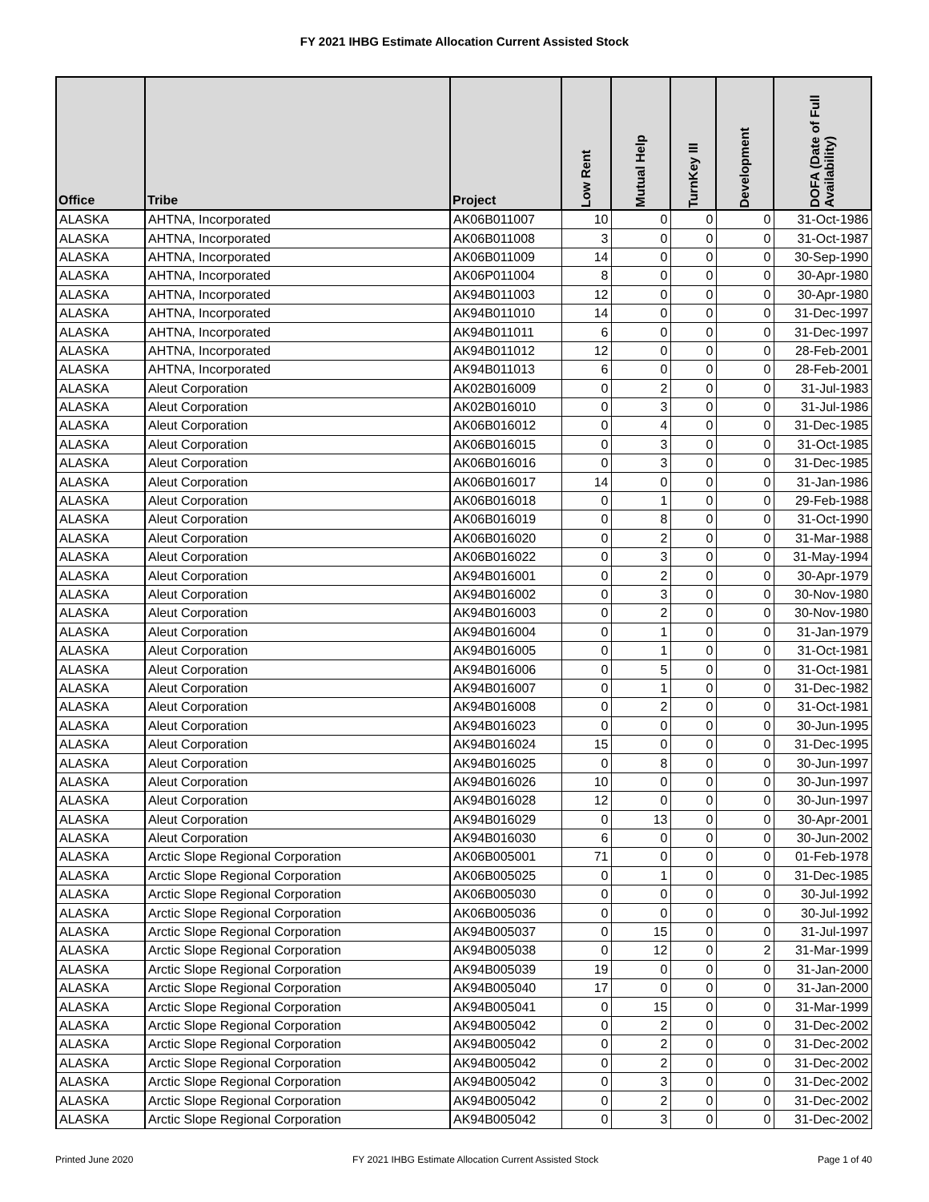FY 2021 IHBG Estimate Allocation Current Assisted Stock
| Office | Tribe | Project | Low Rent | Mutual Help | TurnKey III | Development | DOFA (Date of Full Availability) |
| --- | --- | --- | --- | --- | --- | --- | --- |
| ALASKA | AHTNA, Incorporated | AK06B011007 | 10 | 0 | 0 | 0 | 31-Oct-1986 |
| ALASKA | AHTNA, Incorporated | AK06B011008 | 3 | 0 | 0 | 0 | 31-Oct-1987 |
| ALASKA | AHTNA, Incorporated | AK06B011009 | 14 | 0 | 0 | 0 | 30-Sep-1990 |
| ALASKA | AHTNA, Incorporated | AK06P011004 | 8 | 0 | 0 | 0 | 30-Apr-1980 |
| ALASKA | AHTNA, Incorporated | AK94B011003 | 12 | 0 | 0 | 0 | 30-Apr-1980 |
| ALASKA | AHTNA, Incorporated | AK94B011010 | 14 | 0 | 0 | 0 | 31-Dec-1997 |
| ALASKA | AHTNA, Incorporated | AK94B011011 | 6 | 0 | 0 | 0 | 31-Dec-1997 |
| ALASKA | AHTNA, Incorporated | AK94B011012 | 12 | 0 | 0 | 0 | 28-Feb-2001 |
| ALASKA | AHTNA, Incorporated | AK94B011013 | 6 | 0 | 0 | 0 | 28-Feb-2001 |
| ALASKA | Aleut Corporation | AK02B016009 | 0 | 2 | 0 | 0 | 31-Jul-1983 |
| ALASKA | Aleut Corporation | AK02B016010 | 0 | 3 | 0 | 0 | 31-Jul-1986 |
| ALASKA | Aleut Corporation | AK06B016012 | 0 | 4 | 0 | 0 | 31-Dec-1985 |
| ALASKA | Aleut Corporation | AK06B016015 | 0 | 3 | 0 | 0 | 31-Oct-1985 |
| ALASKA | Aleut Corporation | AK06B016016 | 0 | 3 | 0 | 0 | 31-Dec-1985 |
| ALASKA | Aleut Corporation | AK06B016017 | 14 | 0 | 0 | 0 | 31-Jan-1986 |
| ALASKA | Aleut Corporation | AK06B016018 | 0 | 1 | 0 | 0 | 29-Feb-1988 |
| ALASKA | Aleut Corporation | AK06B016019 | 0 | 8 | 0 | 0 | 31-Oct-1990 |
| ALASKA | Aleut Corporation | AK06B016020 | 0 | 2 | 0 | 0 | 31-Mar-1988 |
| ALASKA | Aleut Corporation | AK06B016022 | 0 | 3 | 0 | 0 | 31-May-1994 |
| ALASKA | Aleut Corporation | AK94B016001 | 0 | 2 | 0 | 0 | 30-Apr-1979 |
| ALASKA | Aleut Corporation | AK94B016002 | 0 | 3 | 0 | 0 | 30-Nov-1980 |
| ALASKA | Aleut Corporation | AK94B016003 | 0 | 2 | 0 | 0 | 30-Nov-1980 |
| ALASKA | Aleut Corporation | AK94B016004 | 0 | 1 | 0 | 0 | 31-Jan-1979 |
| ALASKA | Aleut Corporation | AK94B016005 | 0 | 1 | 0 | 0 | 31-Oct-1981 |
| ALASKA | Aleut Corporation | AK94B016006 | 0 | 5 | 0 | 0 | 31-Oct-1981 |
| ALASKA | Aleut Corporation | AK94B016007 | 0 | 1 | 0 | 0 | 31-Dec-1982 |
| ALASKA | Aleut Corporation | AK94B016008 | 0 | 2 | 0 | 0 | 31-Oct-1981 |
| ALASKA | Aleut Corporation | AK94B016023 | 0 | 0 | 0 | 0 | 30-Jun-1995 |
| ALASKA | Aleut Corporation | AK94B016024 | 15 | 0 | 0 | 0 | 31-Dec-1995 |
| ALASKA | Aleut Corporation | AK94B016025 | 0 | 8 | 0 | 0 | 30-Jun-1997 |
| ALASKA | Aleut Corporation | AK94B016026 | 10 | 0 | 0 | 0 | 30-Jun-1997 |
| ALASKA | Aleut Corporation | AK94B016028 | 12 | 0 | 0 | 0 | 30-Jun-1997 |
| ALASKA | Aleut Corporation | AK94B016029 | 0 | 13 | 0 | 0 | 30-Apr-2001 |
| ALASKA | Aleut Corporation | AK94B016030 | 6 | 0 | 0 | 0 | 30-Jun-2002 |
| ALASKA | Arctic Slope Regional Corporation | AK06B005001 | 71 | 0 | 0 | 0 | 01-Feb-1978 |
| ALASKA | Arctic Slope Regional Corporation | AK06B005025 | 0 | 1 | 0 | 0 | 31-Dec-1985 |
| ALASKA | Arctic Slope Regional Corporation | AK06B005030 | 0 | 0 | 0 | 0 | 30-Jul-1992 |
| ALASKA | Arctic Slope Regional Corporation | AK06B005036 | 0 | 0 | 0 | 0 | 30-Jul-1992 |
| ALASKA | Arctic Slope Regional Corporation | AK94B005037 | 0 | 15 | 0 | 0 | 31-Jul-1997 |
| ALASKA | Arctic Slope Regional Corporation | AK94B005038 | 0 | 12 | 0 | 2 | 31-Mar-1999 |
| ALASKA | Arctic Slope Regional Corporation | AK94B005039 | 19 | 0 | 0 | 0 | 31-Jan-2000 |
| ALASKA | Arctic Slope Regional Corporation | AK94B005040 | 17 | 0 | 0 | 0 | 31-Jan-2000 |
| ALASKA | Arctic Slope Regional Corporation | AK94B005041 | 0 | 15 | 0 | 0 | 31-Mar-1999 |
| ALASKA | Arctic Slope Regional Corporation | AK94B005042 | 0 | 2 | 0 | 0 | 31-Dec-2002 |
| ALASKA | Arctic Slope Regional Corporation | AK94B005042 | 0 | 2 | 0 | 0 | 31-Dec-2002 |
| ALASKA | Arctic Slope Regional Corporation | AK94B005042 | 0 | 2 | 0 | 0 | 31-Dec-2002 |
| ALASKA | Arctic Slope Regional Corporation | AK94B005042 | 0 | 3 | 0 | 0 | 31-Dec-2002 |
| ALASKA | Arctic Slope Regional Corporation | AK94B005042 | 0 | 2 | 0 | 0 | 31-Dec-2002 |
| ALASKA | Arctic Slope Regional Corporation | AK94B005042 | 0 | 3 | 0 | 0 | 31-Dec-2002 |
Printed June 2020 FY 2021 IHBG Estimate Allocation Current Assisted Stock Page 1 of 40